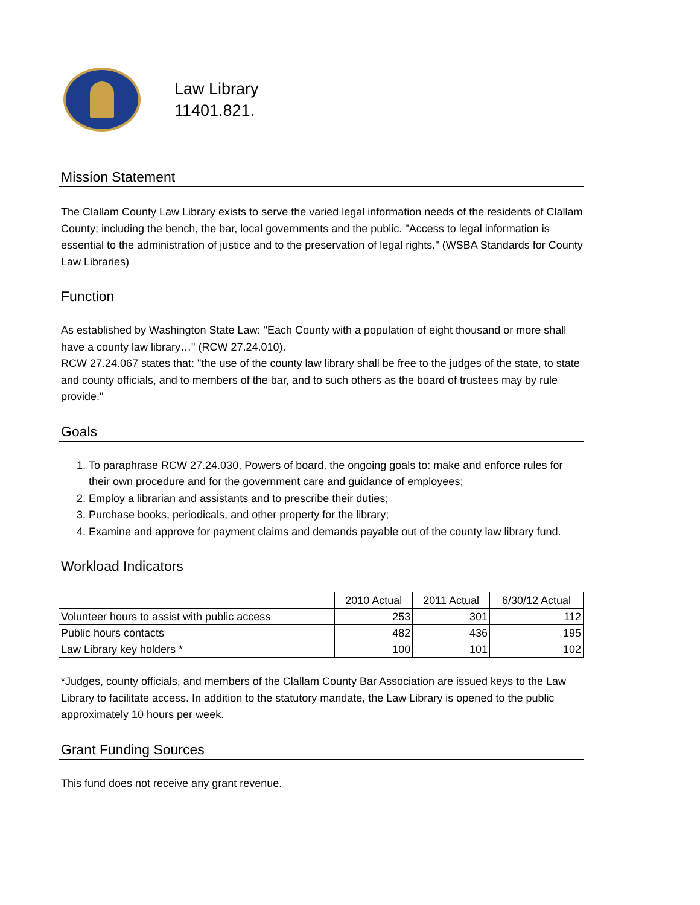Law Library
11401.821.
Mission Statement
The Clallam County Law Library exists to serve the varied legal information needs of the residents of Clallam County; including the bench, the bar, local governments and the public. "Access to legal information is essential to the administration of justice and to the preservation of legal rights." (WSBA Standards for County Law Libraries)
Function
As established by Washington State Law: "Each County with a population of eight thousand or more shall have a county law library…" (RCW 27.24.010).
RCW 27.24.067 states that: "the use of the county law library shall be free to the judges of the state, to state and county officials, and to members of the bar, and to such others as the board of trustees may by rule provide."
Goals
1. To paraphrase RCW 27.24.030, Powers of board, the ongoing goals to: make and enforce rules for their own procedure and for the government care and guidance of employees;
2. Employ a librarian and assistants and to prescribe their duties;
3. Purchase books, periodicals, and other property for the library;
4. Examine and approve for payment claims and demands payable out of the county law library fund.
Workload Indicators
| | 2010 Actual | 2011 Actual | 6/30/12 Actual |
| --- | --- | --- | --- |
| Volunteer hours to assist with public access | 253 | 301 | 112 |
| Public hours contacts | 482 | 436 | 195 |
| Law Library key holders * | 100 | 101 | 102 |
*Judges, county officials, and members of the Clallam County Bar Association are issued keys to the Law Library to facilitate access. In addition to the statutory mandate, the Law Library is opened to the public approximately 10 hours per week.
Grant Funding Sources
This fund does not receive any grant revenue.